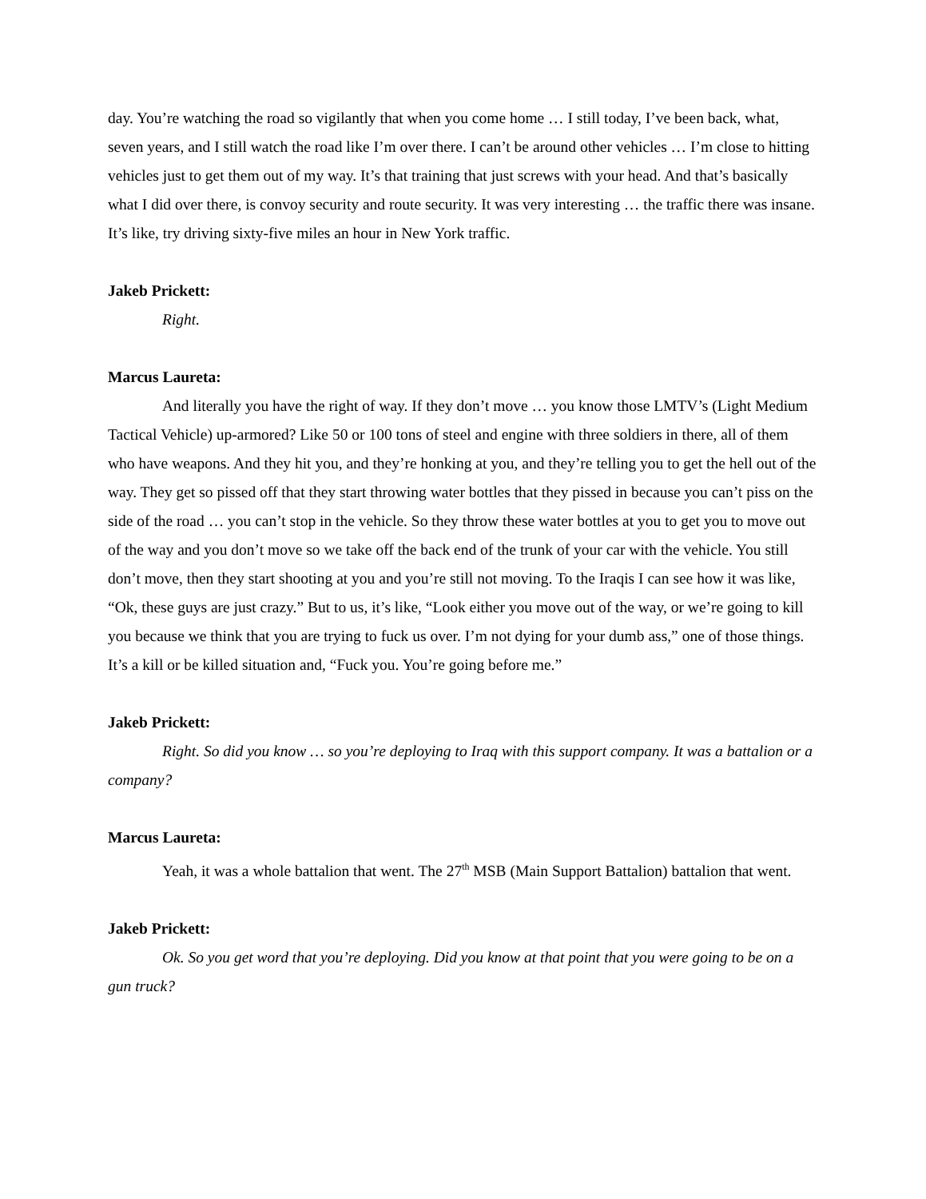day. You’re watching the road so vigilantly that when you come home … I still today, I’ve been back, what, seven years, and I still watch the road like I’m over there. I can’t be around other vehicles … I’m close to hitting vehicles just to get them out of my way. It’s that training that just screws with your head. And that’s basically what I did over there, is convoy security and route security. It was very interesting … the traffic there was insane. It’s like, try driving sixty-five miles an hour in New York traffic.
Jakeb Prickett:
Right.
Marcus Laureta:
And literally you have the right of way. If they don’t move … you know those LMTV’s (Light Medium Tactical Vehicle) up-armored? Like 50 or 100 tons of steel and engine with three soldiers in there, all of them who have weapons. And they hit you, and they’re honking at you, and they’re telling you to get the hell out of the way. They get so pissed off that they start throwing water bottles that they pissed in because you can’t piss on the side of the road … you can’t stop in the vehicle. So they throw these water bottles at you to get you to move out of the way and you don’t move so we take off the back end of the trunk of your car with the vehicle. You still don’t move, then they start shooting at you and you’re still not moving. To the Iraqis I can see how it was like, “Ok, these guys are just crazy.” But to us, it’s like, “Look either you move out of the way, or we’re going to kill you because we think that you are trying to fuck us over. I’m not dying for your dumb ass,” one of those things. It’s a kill or be killed situation and, “Fuck you. You’re going before me.”
Jakeb Prickett:
Right. So did you know … so you’re deploying to Iraq with this support company. It was a battalion or a company?
Marcus Laureta:
Yeah, it was a whole battalion that went. The 27<sup>th</sup> MSB (Main Support Battalion) battalion that went.
Jakeb Prickett:
Ok. So you get word that you’re deploying. Did you know at that point that you were going to be on a gun truck?